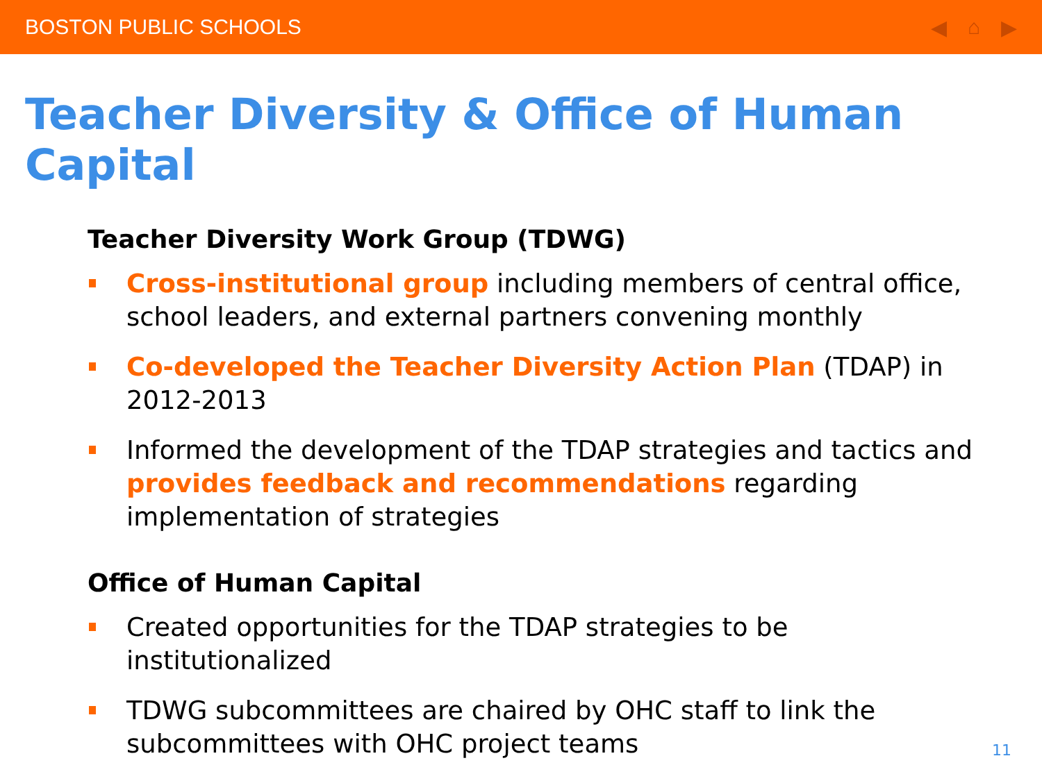BOSTON PUBLIC SCHOOLS ◀ ⌂ ▶
Teacher Diversity & Office of Human Capital
Teacher Diversity Work Group (TDWG)
Cross-institutional group including members of central office, school leaders, and external partners convening monthly
Co-developed the Teacher Diversity Action Plan (TDAP) in 2012-2013
Informed the development of the TDAP strategies and tactics and provides feedback and recommendations regarding implementation of strategies
Office of Human Capital
Created opportunities for the TDAP strategies to be institutionalized
TDWG subcommittees are chaired by OHC staff to link the subcommittees with OHC project teams
11